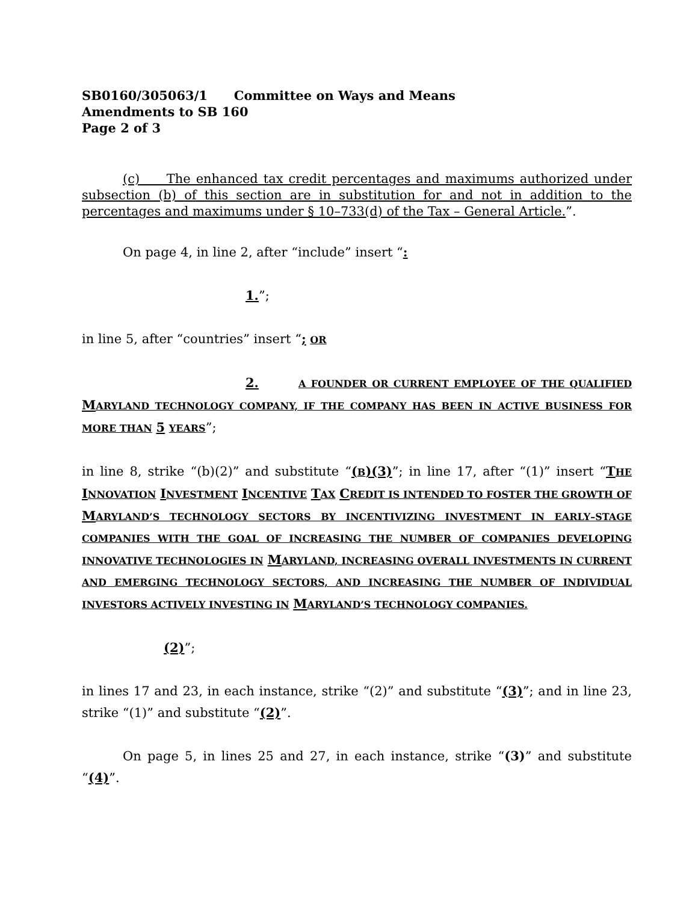SB0160/305063/1 Committee on Ways and Means
Amendments to SB 160
Page 2 of 3
(c) The enhanced tax credit percentages and maximums authorized under subsection (b) of this section are in substitution for and not in addition to the percentages and maximums under § 10–733(d) of the Tax – General Article.”.
On page 4, in line 2, after “include” insert “:
1.”;
in line 5, after “countries” insert “; OR
2. A FOUNDER OR CURRENT EMPLOYEE OF THE QUALIFIED MARYLAND TECHNOLOGY COMPANY, IF THE COMPANY HAS BEEN IN ACTIVE BUSINESS FOR MORE THAN 5 YEARS”;
in line 8, strike “(b)(2)” and substitute “(B)(3)”; in line 17, after “(1)” insert “THE INNOVATION INVESTMENT INCENTIVE TAX CREDIT IS INTENDED TO FOSTER THE GROWTH OF MARYLAND’S TECHNOLOGY SECTORS BY INCENTIVIZING INVESTMENT IN EARLY–STAGE COMPANIES WITH THE GOAL OF INCREASING THE NUMBER OF COMPANIES DEVELOPING INNOVATIVE TECHNOLOGIES IN MARYLAND, INCREASING OVERALL INVESTMENTS IN CURRENT AND EMERGING TECHNOLOGY SECTORS, AND INCREASING THE NUMBER OF INDIVIDUAL INVESTORS ACTIVELY INVESTING IN MARYLAND’S TECHNOLOGY COMPANIES.
(2)”;
in lines 17 and 23, in each instance, strike “(2)” and substitute “(3)”; and in line 23, strike “(1)” and substitute “(2)”.
On page 5, in lines 25 and 27, in each instance, strike “(3)” and substitute “(4)”.